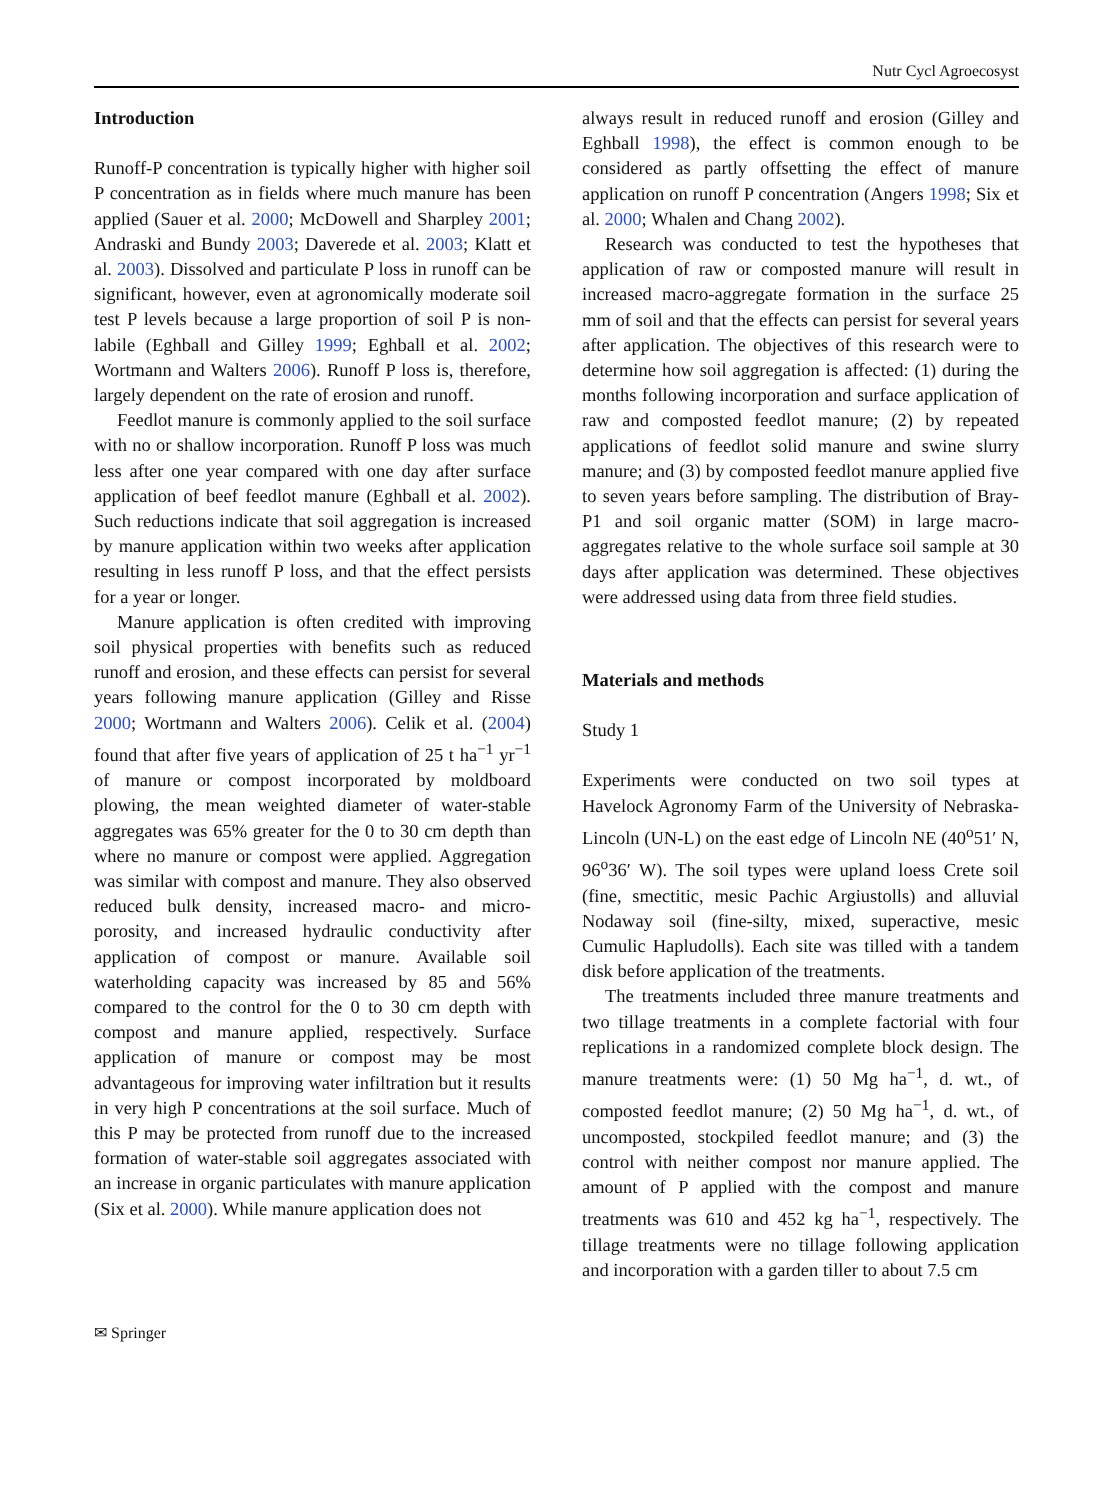Nutr Cycl Agroecosyst
Introduction
Runoff-P concentration is typically higher with higher soil P concentration as in fields where much manure has been applied (Sauer et al. 2000; McDowell and Sharpley 2001; Andraski and Bundy 2003; Daverede et al. 2003; Klatt et al. 2003). Dissolved and particulate P loss in runoff can be significant, however, even at agronomically moderate soil test P levels because a large proportion of soil P is non-labile (Eghball and Gilley 1999; Eghball et al. 2002; Wortmann and Walters 2006). Runoff P loss is, therefore, largely dependent on the rate of erosion and runoff.
Feedlot manure is commonly applied to the soil surface with no or shallow incorporation. Runoff P loss was much less after one year compared with one day after surface application of beef feedlot manure (Eghball et al. 2002). Such reductions indicate that soil aggregation is increased by manure application within two weeks after application resulting in less runoff P loss, and that the effect persists for a year or longer.
Manure application is often credited with improving soil physical properties with benefits such as reduced runoff and erosion, and these effects can persist for several years following manure application (Gilley and Risse 2000; Wortmann and Walters 2006). Celik et al. (2004) found that after five years of application of 25 t ha<sup>−1</sup> yr<sup>−1</sup> of manure or compost incorporated by moldboard plowing, the mean weighted diameter of water-stable aggregates was 65% greater for the 0 to 30 cm depth than where no manure or compost were applied. Aggregation was similar with compost and manure. They also observed reduced bulk density, increased macro- and micro-porosity, and increased hydraulic conductivity after application of compost or manure. Available soil waterholding capacity was increased by 85 and 56% compared to the control for the 0 to 30 cm depth with compost and manure applied, respectively. Surface application of manure or compost may be most advantageous for improving water infiltration but it results in very high P concentrations at the soil surface. Much of this P may be protected from runoff due to the increased formation of water-stable soil aggregates associated with an increase in organic particulates with manure application (Six et al. 2000). While manure application does not
always result in reduced runoff and erosion (Gilley and Eghball 1998), the effect is common enough to be considered as partly offsetting the effect of manure application on runoff P concentration (Angers 1998; Six et al. 2000; Whalen and Chang 2002).
Research was conducted to test the hypotheses that application of raw or composted manure will result in increased macro-aggregate formation in the surface 25 mm of soil and that the effects can persist for several years after application. The objectives of this research were to determine how soil aggregation is affected: (1) during the months following incorporation and surface application of raw and composted feedlot manure; (2) by repeated applications of feedlot solid manure and swine slurry manure; and (3) by composted feedlot manure applied five to seven years before sampling. The distribution of Bray-P1 and soil organic matter (SOM) in large macro-aggregates relative to the whole surface soil sample at 30 days after application was determined. These objectives were addressed using data from three field studies.
Materials and methods
Study 1
Experiments were conducted on two soil types at Havelock Agronomy Farm of the University of Nebraska-Lincoln (UN-L) on the east edge of Lincoln NE (40<sup>o</sup>51′ N, 96<sup>o</sup>36′ W). The soil types were upland loess Crete soil (fine, smectitic, mesic Pachic Argiustolls) and alluvial Nodaway soil (fine-silty, mixed, superactive, mesic Cumulic Hapludolls). Each site was tilled with a tandem disk before application of the treatments.
The treatments included three manure treatments and two tillage treatments in a complete factorial with four replications in a randomized complete block design. The manure treatments were: (1) 50 Mg ha<sup>−1</sup>, d. wt., of composted feedlot manure; (2) 50 Mg ha<sup>−1</sup>, d. wt., of uncomposted, stockpiled feedlot manure; and (3) the control with neither compost nor manure applied. The amount of P applied with the compost and manure treatments was 610 and 452 kg ha<sup>−1</sup>, respectively. The tillage treatments were no tillage following application and incorporation with a garden tiller to about 7.5 cm
✉ Springer